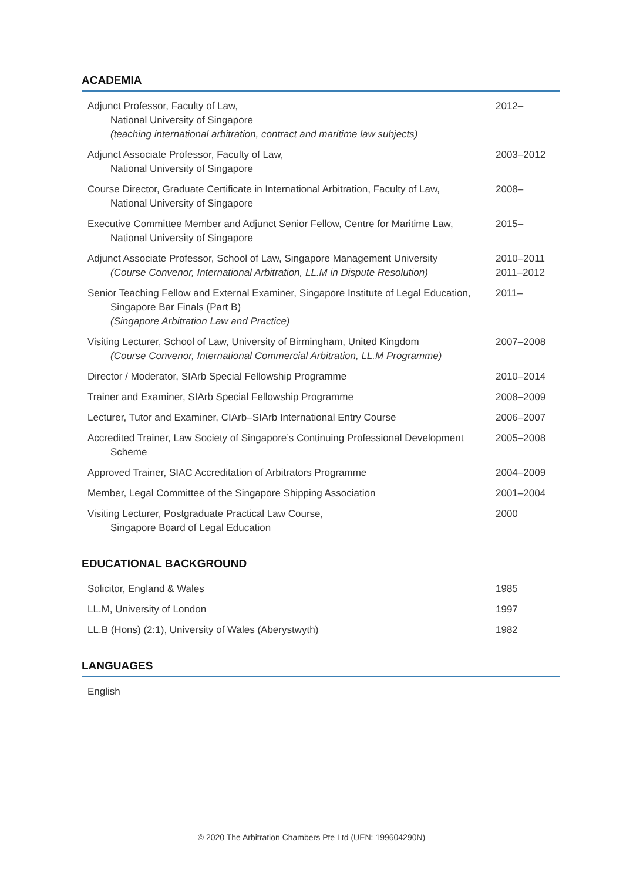ACADEMIA
| Adjunct Professor, Faculty of Law, National University of Singapore (teaching international arbitration, contract and maritime law subjects) | 2012– |
| Adjunct Associate Professor, Faculty of Law, National University of Singapore | 2003–2012 |
| Course Director, Graduate Certificate in International Arbitration, Faculty of Law, National University of Singapore | 2008– |
| Executive Committee Member and Adjunct Senior Fellow, Centre for Maritime Law, National University of Singapore | 2015– |
| Adjunct Associate Professor, School of Law, Singapore Management University (Course Convenor, International Arbitration, LL.M in Dispute Resolution) | 2010–2011 2011–2012 |
| Senior Teaching Fellow and External Examiner, Singapore Institute of Legal Education, Singapore Bar Finals (Part B) (Singapore Arbitration Law and Practice) | 2011– |
| Visiting Lecturer, School of Law, University of Birmingham, United Kingdom (Course Convenor, International Commercial Arbitration, LL.M Programme) | 2007–2008 |
| Director / Moderator, SIArb Special Fellowship Programme | 2010–2014 |
| Trainer and Examiner, SIArb Special Fellowship Programme | 2008–2009 |
| Lecturer, Tutor and Examiner, CIArb–SIArb International Entry Course | 2006–2007 |
| Accredited Trainer, Law Society of Singapore’s Continuing Professional Development Scheme | 2005–2008 |
| Approved Trainer, SIAC Accreditation of Arbitrators Programme | 2004–2009 |
| Member, Legal Committee of the Singapore Shipping Association | 2001–2004 |
| Visiting Lecturer, Postgraduate Practical Law Course, Singapore Board of Legal Education | 2000 |
EDUCATIONAL BACKGROUND
| Solicitor, England & Wales | 1985 |
| LL.M, University of London | 1997 |
| LL.B (Hons) (2:1), University of Wales (Aberystwyth) | 1982 |
LANGUAGES
| English |
© 2020 The Arbitration Chambers Pte Ltd (UEN: 199604290N)